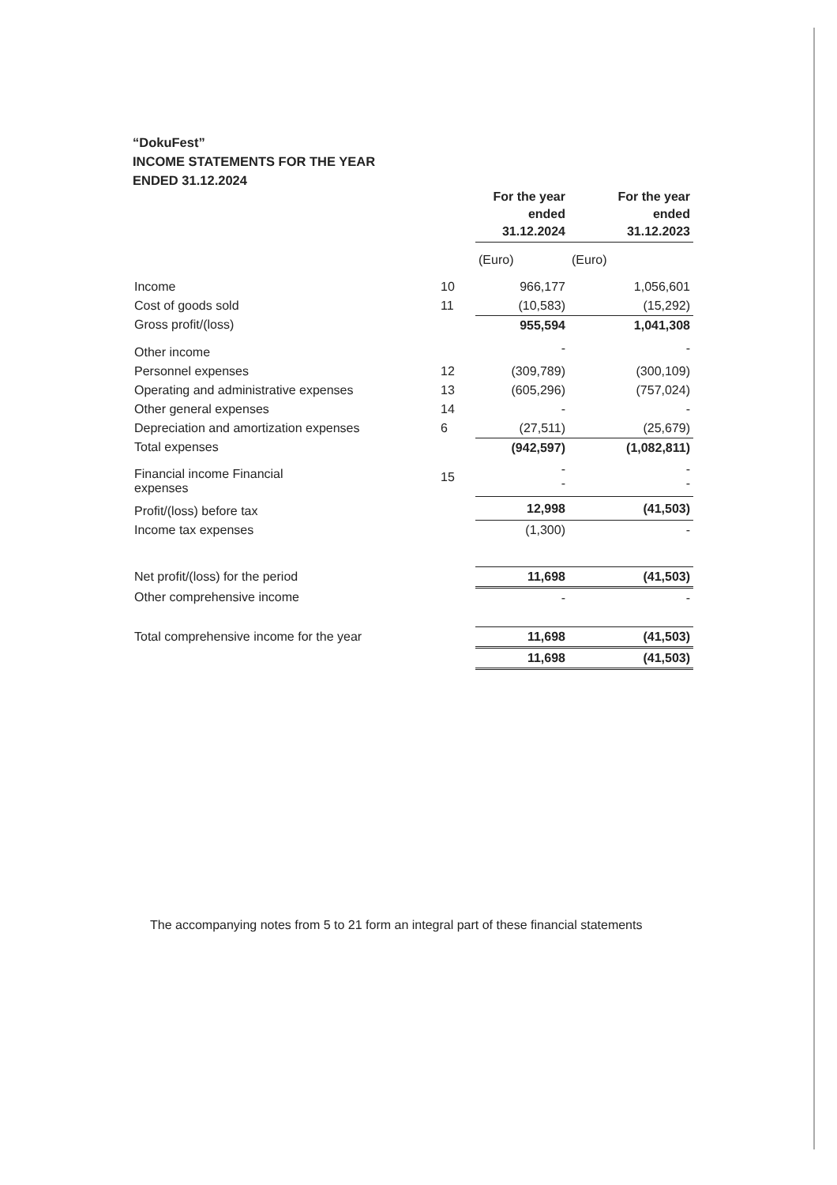“DokuFest”
INCOME STATEMENTS FOR THE YEAR
ENDED 31.12.2024
| | | For the year ended 31.12.2024 | For the year ended 31.12.2023 |
| --- | --- | --- | --- |
| | | (Euro) | (Euro) |
| Income | 10 | 966,177 | 1,056,601 |
| Cost of goods sold | 11 | (10,583) | (15,292) |
| Gross profit/(loss) | | 955,594 | 1,041,308 |
| Other income | | - | - |
| Personnel expenses | 12 | (309,789) | (300,109) |
| Operating and administrative expenses | 13 | (605,296) | (757,024) |
| Other general expenses | 14 | - | - |
| Depreciation and amortization expenses | 6 | (27,511) | (25,679) |
| Total expenses | | (942,597) | (1,082,811) |
| Financial income Financial expenses | 15 | - - | - - |
| Profit/(loss) before tax | | 12,998 | (41,503) |
| Income tax expenses | | (1,300) | - |
| Net profit/(loss) for the period | | 11,698 | (41,503) |
| Other comprehensive income | | - | - |
| Total comprehensive income for the year | | 11,698 | (41,503) |
| | | 11,698 | (41,503) |
The accompanying notes from 5 to 21 form an integral part of these financial statements